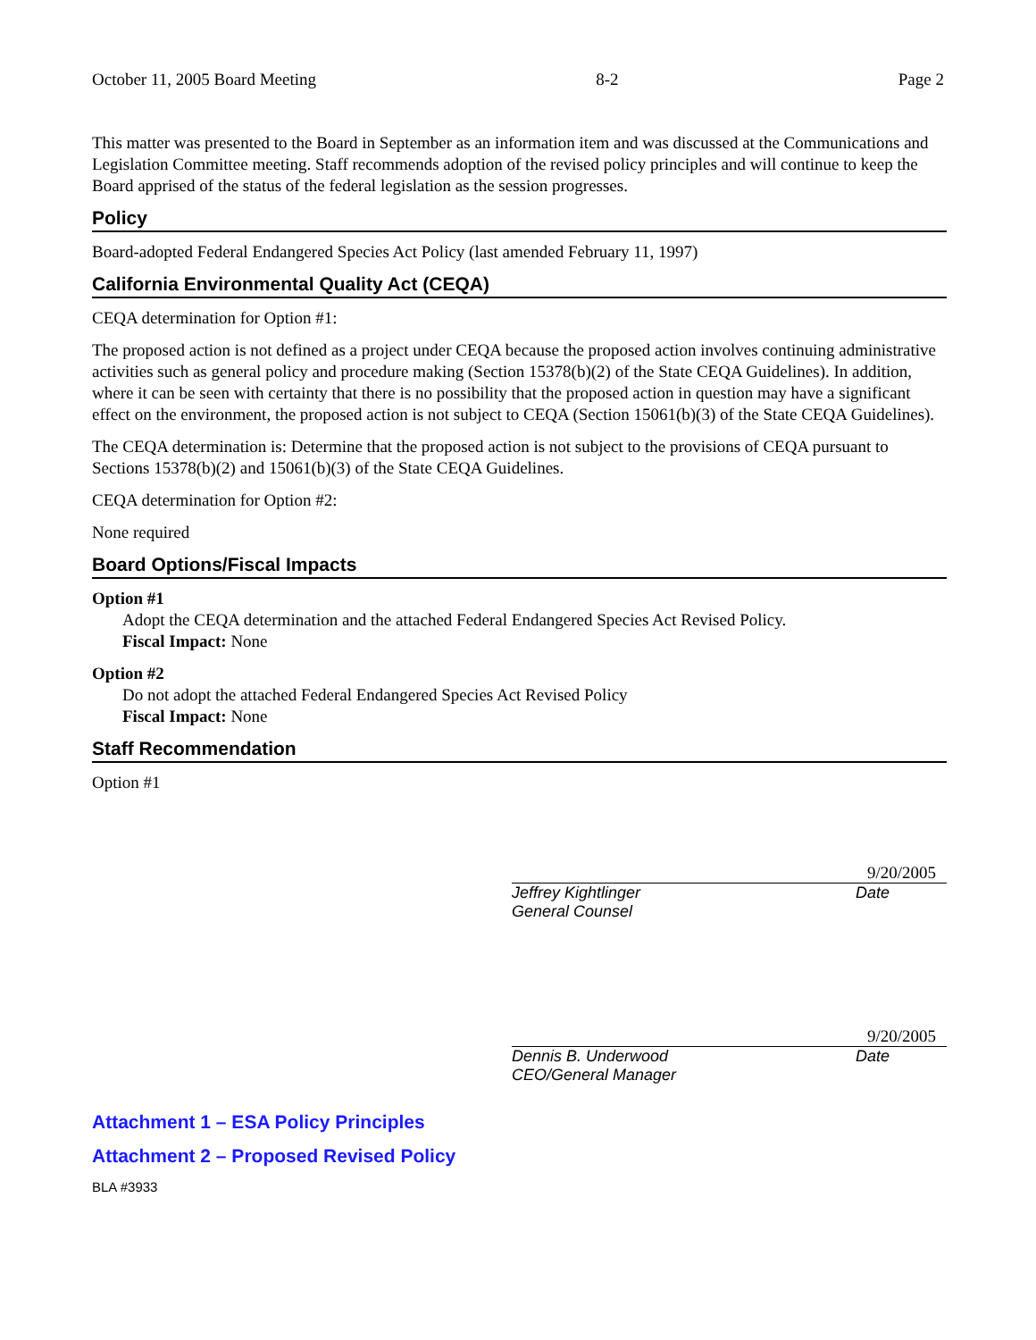October 11, 2005 Board Meeting 8-2 Page 2
This matter was presented to the Board in September as an information item and was discussed at the Communications and Legislation Committee meeting. Staff recommends adoption of the revised policy principles and will continue to keep the Board apprised of the status of the federal legislation as the session progresses.
Policy
Board-adopted Federal Endangered Species Act Policy (last amended February 11, 1997)
California Environmental Quality Act (CEQA)
CEQA determination for Option #1:
The proposed action is not defined as a project under CEQA because the proposed action involves continuing administrative activities such as general policy and procedure making (Section 15378(b)(2) of the State CEQA Guidelines). In addition, where it can be seen with certainty that there is no possibility that the proposed action in question may have a significant effect on the environment, the proposed action is not subject to CEQA (Section 15061(b)(3) of the State CEQA Guidelines).
The CEQA determination is: Determine that the proposed action is not subject to the provisions of CEQA pursuant to Sections 15378(b)(2) and 15061(b)(3) of the State CEQA Guidelines.
CEQA determination for Option #2:
None required
Board Options/Fiscal Impacts
Option #1
Adopt the CEQA determination and the attached Federal Endangered Species Act Revised Policy.
Fiscal Impact: None
Option #2
Do not adopt the attached Federal Endangered Species Act Revised Policy
Fiscal Impact: None
Staff Recommendation
Option #1
9/20/2005
Jeffrey Kightlinger
General Counsel
Date
9/20/2005
Dennis B. Underwood
CEO/General Manager
Date
Attachment 1 – ESA Policy Principles
Attachment 2 – Proposed Revised Policy
BLA #3933